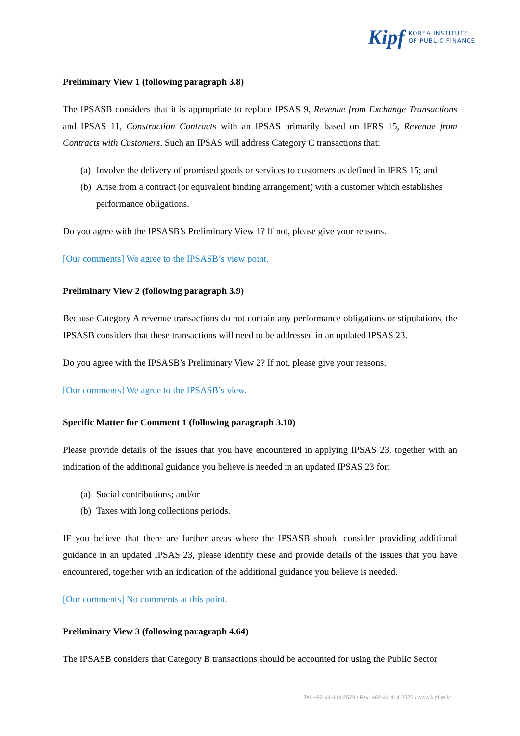Kipf
KOREA INSTITUTE
OF PUBLIC FINANCE
Preliminary View 1 (following paragraph 3.8)
The IPSASB considers that it is appropriate to replace IPSAS 9, Revenue from Exchange Transactions and IPSAS 11, Construction Contracts with an IPSAS primarily based on IFRS 15, Revenue from Contracts with Customers. Such an IPSAS will address Category C transactions that:
(a)
Involve the delivery of promised goods or services to customers as defined in IFRS 15; and
(b)
Arise from a contract (or equivalent binding arrangement) with a customer which establishes performance obligations.
Do you agree with the IPSASB’s Preliminary View 1? If not, please give your reasons.
[Our comments] We agree to the IPSASB’s view point.
Preliminary View 2 (following paragraph 3.9)
Because Category A revenue transactions do not contain any performance obligations or stipulations, the IPSASB considers that these transactions will need to be addressed in an updated IPSAS 23.
Do you agree with the IPSASB’s Preliminary View 2? If not, please give your reasons.
[Our comments] We agree to the IPSASB’s view.
Specific Matter for Comment 1 (following paragraph 3.10)
Please provide details of the issues that you have encountered in applying IPSAS 23, together with an indication of the additional guidance you believe is needed in an updated IPSAS 23 for:
(a)
Social contributions; and/or
(b)
Taxes with long collections periods.
IF you believe that there are further areas where the IPSASB should consider providing additional guidance in an updated IPSAS 23, please identify these and provide details of the issues that you have encountered, together with an indication of the additional guidance you believe is needed.
[Our comments] No comments at this point.
Preliminary View 3 (following paragraph 4.64)
The IPSASB considers that Category B transactions should be accounted for using the Public Sector
Tel. +82-44-414-2579 / Fax. +82-44-414-2570 / www.kipf.re.kr